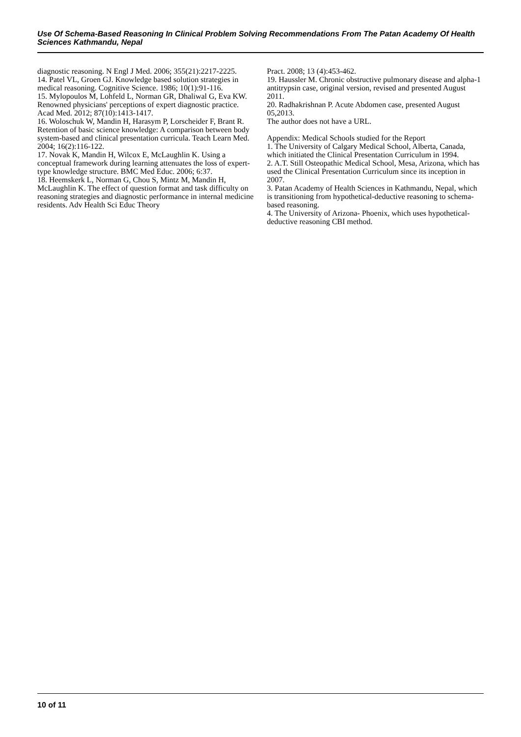Use Of Schema-Based Reasoning In Clinical Problem Solving Recommendations From The Patan Academy Of Health Sciences Kathmandu, Nepal
diagnostic reasoning. N Engl J Med. 2006; 355(21):2217-2225.
14. Patel VL, Groen GJ. Knowledge based solution strategies in medical reasoning. Cognitive Science. 1986; 10(1):91-116.
15. Mylopoulos M, Lohfeld L, Norman GR, Dhaliwal G, Eva KW. Renowned physicians' perceptions of expert diagnostic practice. Acad Med. 2012; 87(10):1413-1417.
16. Woloschuk W, Mandin H, Harasym P, Lorscheider F, Brant R. Retention of basic science knowledge: A comparison between body system-based and clinical presentation curricula. Teach Learn Med. 2004; 16(2):116-122.
17. Novak K, Mandin H, Wilcox E, McLaughlin K. Using a conceptual framework during learning attenuates the loss of expert-type knowledge structure. BMC Med Educ. 2006; 6:37.
18. Heemskerk L, Norman G, Chou S, Mintz M, Mandin H, McLaughlin K. The effect of question format and task difficulty on reasoning strategies and diagnostic performance in internal medicine residents. Adv Health Sci Educ Theory
Pract. 2008; 13 (4):453-462.
19. Haussler M. Chronic obstructive pulmonary disease and alpha-1 antitrypsin case, original version, revised and presented August 2011.
20. Radhakrishnan P. Acute Abdomen case, presented August 05,2013.
The author does not have a URL.
Appendix: Medical Schools studied for the Report
1. The University of Calgary Medical School, Alberta, Canada, which initiated the Clinical Presentation Curriculum in 1994.
2. A.T. Still Osteopathic Medical School, Mesa, Arizona, which has used the Clinical Presentation Curriculum since its inception in 2007.
3. Patan Academy of Health Sciences in Kathmandu, Nepal, which is transitioning from hypothetical-deductive reasoning to schema-based reasoning.
4. The University of Arizona- Phoenix, which uses hypothetical-deductive reasoning CBI method.
10 of 11